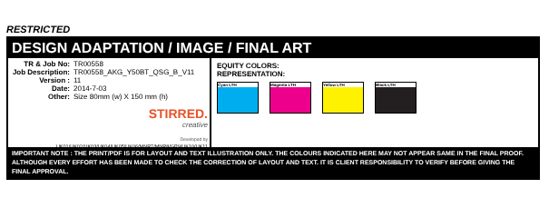RESTRICTED
DESIGN ADAPTATION / IMAGE / FINAL ART
| TR & Job No: | TR00558 |
| Job Description: | TR00558_AKG_Y50BT_QSG_B_V11 |
| Version : | 11 |
| Date: | 2014-7-03 |
| Other: | Size 80mm (w) X 150 mm (h) |
STIRRED.
creative
Developed by
UK01/UK02/UK03/UK04/UK05/UK06/MNR7/MNR8/GP9/UK10/UK11
EQUITY COLORS:
REPRESENTATION:
Cyan LTH Magenta LTH Yellow LTH Black LTH
IMPORTANT NOTE : THE PRINT/PDF IS FOR LAYOUT AND TEXT ILLUSTRATION ONLY. THE COLOURS INDICATED HERE MAY NOT APPEAR SAME IN THE FINAL PROOF. ALTHOUGH EVERY EFFORT HAS BEEN MADE TO CHECK THE CORRECTION OF LAYOUT AND TEXT. IT IS CLIENT RESPONSIBILITY TO VERIFY BEFORE GIVING THE FINAL APPROVAL.